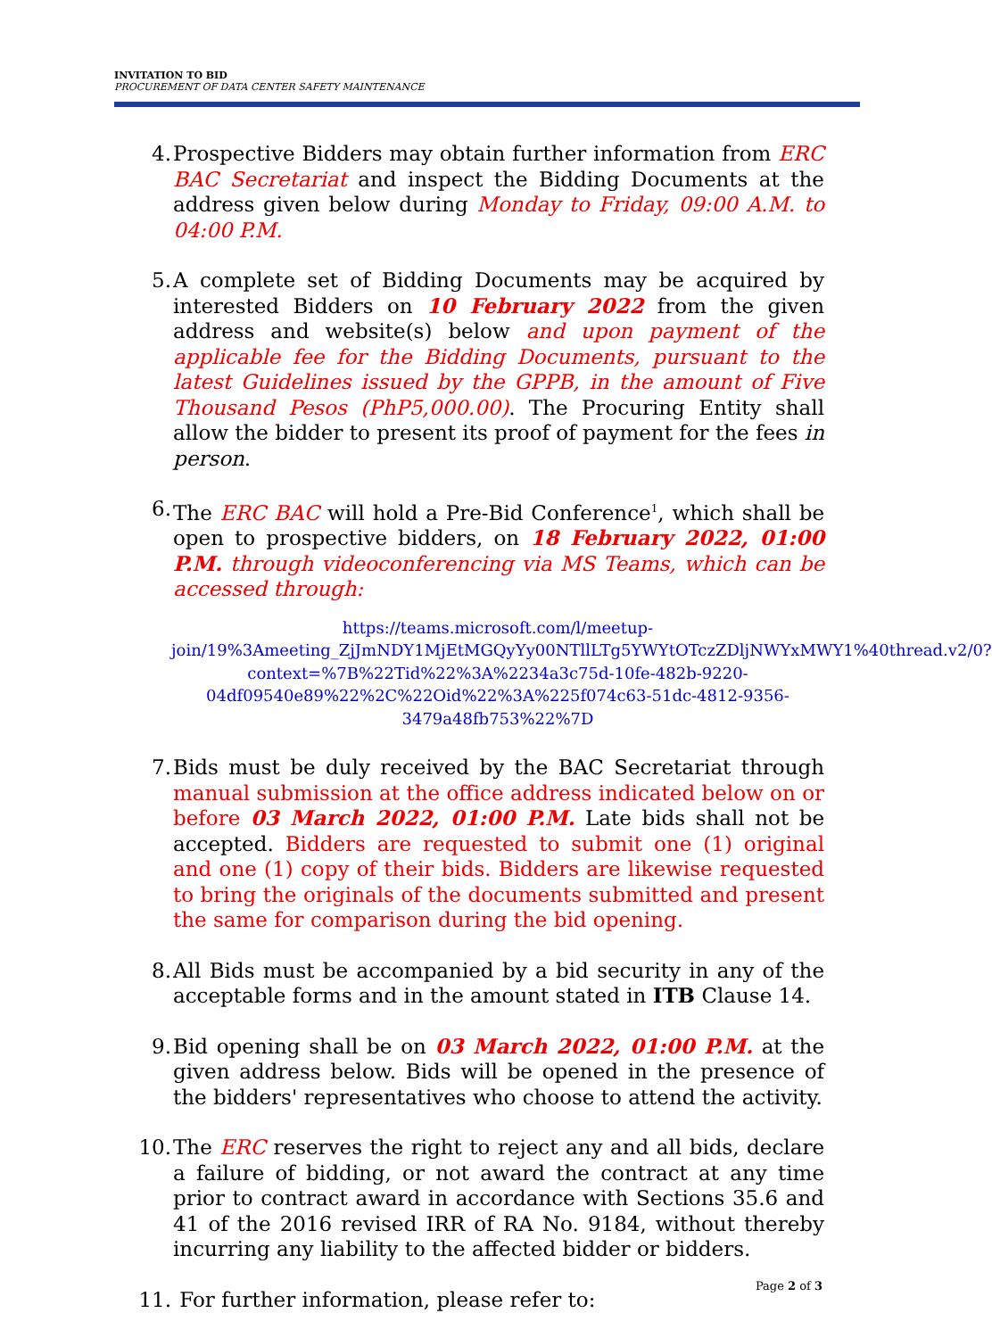INVITATION TO BID
PROCUREMENT OF DATA CENTER SAFETY MAINTENANCE
4. Prospective Bidders may obtain further information from ERC BAC Secretariat and inspect the Bidding Documents at the address given below during Monday to Friday, 09:00 A.M. to 04:00 P.M.
5. A complete set of Bidding Documents may be acquired by interested Bidders on 10 February 2022 from the given address and website(s) below and upon payment of the applicable fee for the Bidding Documents, pursuant to the latest Guidelines issued by the GPPB, in the amount of Five Thousand Pesos (PhP5,000.00). The Procuring Entity shall allow the bidder to present its proof of payment for the fees in person.
6. The ERC BAC will hold a Pre-Bid Conference<sup>1</sup>, which shall be open to prospective bidders, on 18 February 2022, 01:00 P.M. through videoconferencing via MS Teams, which can be accessed through:
https://teams.microsoft.com/l/meetup-join/19%3Ameeting_ZjJmNDY1MjEtMGQyYy00NTllLTg5YWYtOTczZDljNWYxMWY1%40thread.v2/0?context=%7B%22Tid%22%3A%2234a3c75d-10fe-482b-9220-04df09540e89%22%2C%22Oid%22%3A%225f074c63-51dc-4812-9356-3479a48fb753%22%7D
7. Bids must be duly received by the BAC Secretariat through manual submission at the office address indicated below on or before 03 March 2022, 01:00 P.M. Late bids shall not be accepted. Bidders are requested to submit one (1) original and one (1) copy of their bids. Bidders are likewise requested to bring the originals of the documents submitted and present the same for comparison during the bid opening.
8. All Bids must be accompanied by a bid security in any of the acceptable forms and in the amount stated in ITB Clause 14.
9. Bid opening shall be on 03 March 2022, 01:00 P.M. at the given address below. Bids will be opened in the presence of the bidders' representatives who choose to attend the activity.
10. The ERC reserves the right to reject any and all bids, declare a failure of bidding, or not award the contract at any time prior to contract award in accordance with Sections 35.6 and 41 of the 2016 revised IRR of RA No. 9184, without thereby incurring any liability to the affected bidder or bidders.
11. For further information, please refer to:
Page 2 of 3